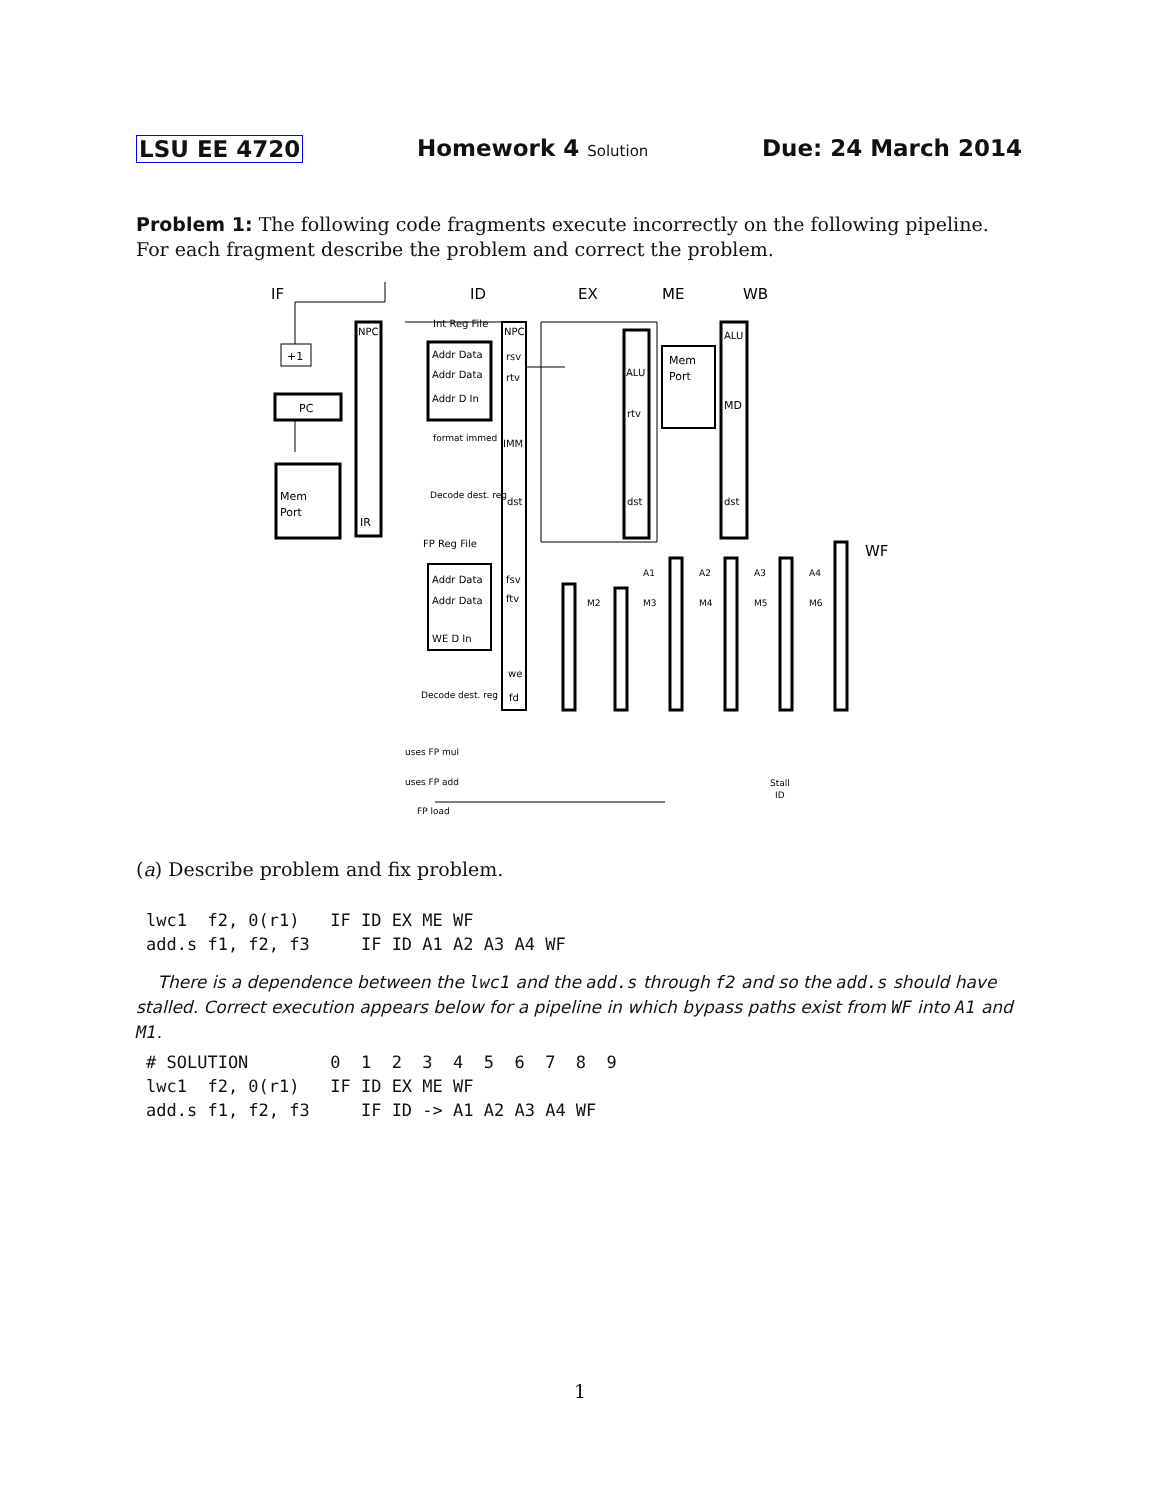LSU EE 4720 Homework 4 Solution Due: 24 March 2014
Problem 1: The following code fragments execute incorrectly on the following pipeline. For each fragment describe the problem and correct the problem.
IF
ID
EX
ME
WB
WF
PC
+1
Mem
Port
NPC
IR
Addr Data
Addr Data
Addr D In
Int Reg File
NPC
rsv
rtv
IMM
dst
fsv
ftv
we
fd
ALU
rtv
dst
Mem
Port
ALU
MD
dst
Addr Data
Addr Data
WE D In
FP Reg File
A1
A2
A3
A4
M2
M3
M4
M5
M6
format immed
Decode dest. reg
Decode dest. reg
uses FP mul
uses FP add
FP load
Stall
ID
(a) Describe problem and fix problem.
lwc1  f2, 0(r1)   IF ID EX ME WF
add.s f1, f2, f3     IF ID A1 A2 A3 A4 WF
There is a dependence between the lwc1 and the add.s through f2 and so the add.s should have stalled. Correct execution appears below for a pipeline in which bypass paths exist from WF into A1 and M1.
# SOLUTION        0  1  2  3  4  5  6  7  8  9
lwc1  f2, 0(r1)   IF ID EX ME WF
add.s f1, f2, f3     IF ID -> A1 A2 A3 A4 WF
1